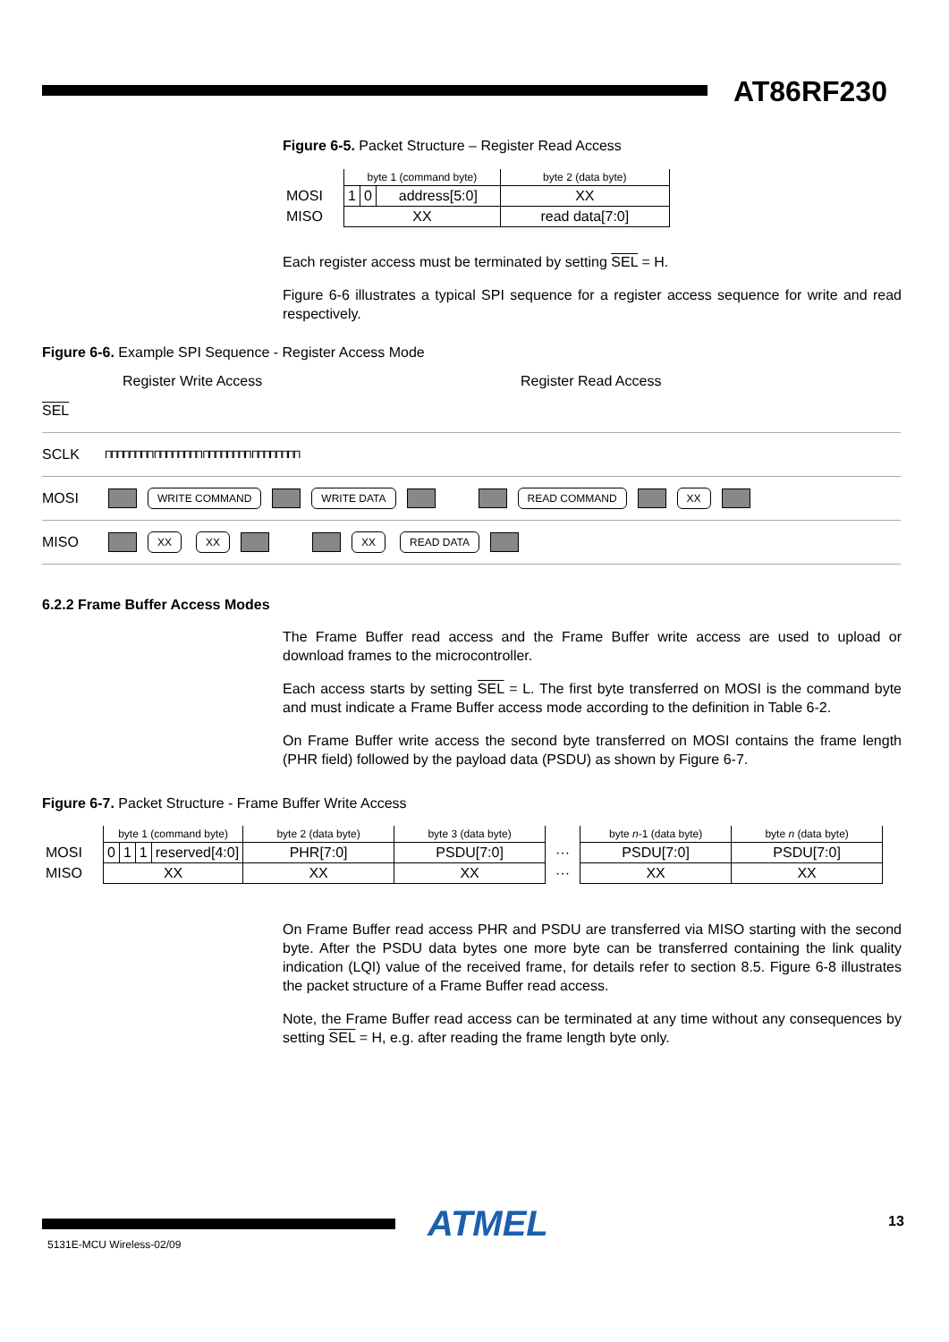AT86RF230
Figure 6-5. Packet Structure – Register Read Access
| | byte 1 (command byte) | | | byte 2 (data byte) |
| MOSI | 1 | 0 | address[5:0] | XX |
| MISO | XX | | | read data[7:0] |
Each register access must be terminated by setting SEL = H.
Figure 6-6 illustrates a typical SPI sequence for a register access sequence for write and read respectively.
Figure 6-6. Example SPI Sequence - Register Access Mode
Register Write Access Register Read Access
SEL
SCLK
ΠΠΠΠΠΠΠΠ ΠΠΠΠΠΠΠΠ ΠΠΠΠΠΠΠΠ ΠΠΠΠΠΠΠΠ
MOSI
WRITE COMMAND WRITE DATA READ COMMAND XX
MISO
XX XX XX READ DATA
6.2.2 Frame Buffer Access Modes
The Frame Buffer read access and the Frame Buffer write access are used to upload or download frames to the microcontroller.
Each access starts by setting SEL = L. The first byte transferred on MOSI is the command byte and must indicate a Frame Buffer access mode according to the definition in Table 6-2.
On Frame Buffer write access the second byte transferred on MOSI contains the frame length (PHR field) followed by the payload data (PSDU) as shown by Figure 6-7.
Figure 6-7. Packet Structure - Frame Buffer Write Access
| | byte 1 (command byte) | | | | byte 2 (data byte) | byte 3 (data byte) | | byte n -1 (data byte) | byte n (data byte) |
| MOSI | 0 | 1 | 1 | reserved[4:0] | PHR[7:0] | PSDU[7:0] | ··· | PSDU[7:0] | PSDU[7:0] |
| MISO | XX | | | | XX | XX | ··· | XX | XX |
On Frame Buffer read access PHR and PSDU are transferred via MISO starting with the second byte. After the PSDU data bytes one more byte can be transferred containing the link quality indication (LQI) value of the received frame, for details refer to section 8.5. Figure 6-8 illustrates the packet structure of a Frame Buffer read access.
Note, the Frame Buffer read access can be terminated at any time without any consequences by setting SEL = H, e.g. after reading the frame length byte only.
ATMEL 13
5131E-MCU Wireless-02/09